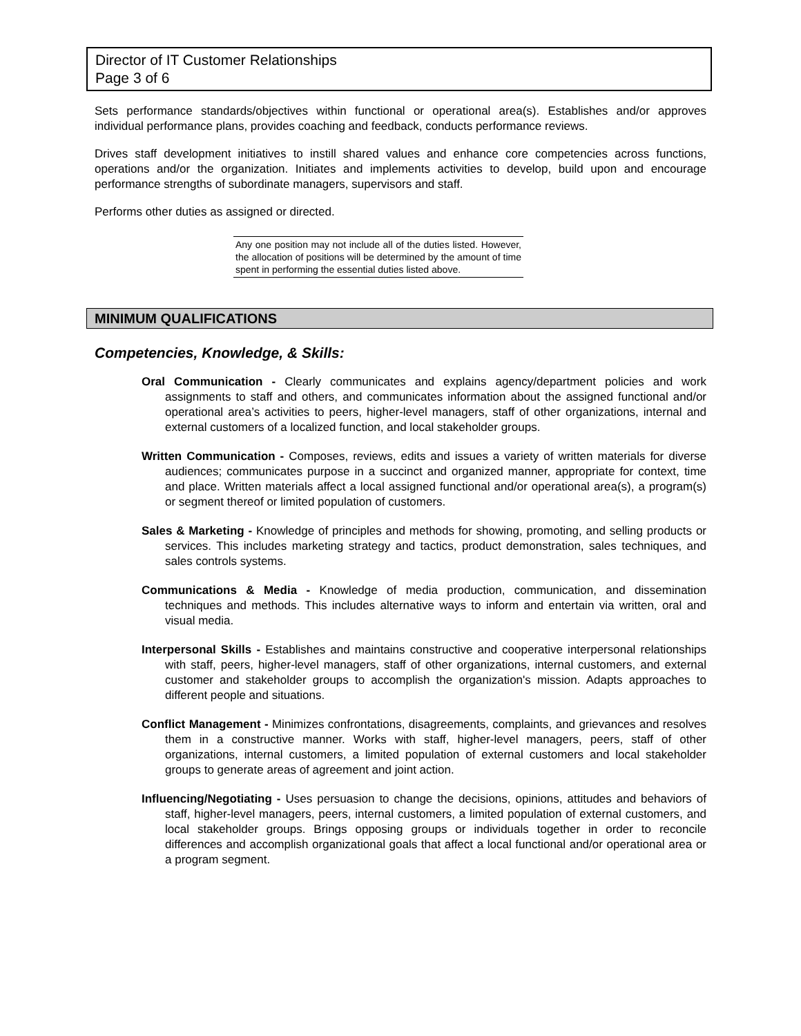Director of IT Customer Relationships
Page 3 of 6
Sets performance standards/objectives within functional or operational area(s). Establishes and/or approves individual performance plans, provides coaching and feedback, conducts performance reviews.
Drives staff development initiatives to instill shared values and enhance core competencies across functions, operations and/or the organization. Initiates and implements activities to develop, build upon and encourage performance strengths of subordinate managers, supervisors and staff.
Performs other duties as assigned or directed.
Any one position may not include all of the duties listed. However, the allocation of positions will be determined by the amount of time spent in performing the essential duties listed above.
MINIMUM QUALIFICATIONS
Competencies, Knowledge, & Skills:
Oral Communication - Clearly communicates and explains agency/department policies and work assignments to staff and others, and communicates information about the assigned functional and/or operational area’s activities to peers, higher-level managers, staff of other organizations, internal and external customers of a localized function, and local stakeholder groups.
Written Communication - Composes, reviews, edits and issues a variety of written materials for diverse audiences; communicates purpose in a succinct and organized manner, appropriate for context, time and place. Written materials affect a local assigned functional and/or operational area(s), a program(s) or segment thereof or limited population of customers.
Sales & Marketing - Knowledge of principles and methods for showing, promoting, and selling products or services. This includes marketing strategy and tactics, product demonstration, sales techniques, and sales controls systems.
Communications & Media - Knowledge of media production, communication, and dissemination techniques and methods. This includes alternative ways to inform and entertain via written, oral and visual media.
Interpersonal Skills - Establishes and maintains constructive and cooperative interpersonal relationships with staff, peers, higher-level managers, staff of other organizations, internal customers, and external customer and stakeholder groups to accomplish the organization's mission. Adapts approaches to different people and situations.
Conflict Management - Minimizes confrontations, disagreements, complaints, and grievances and resolves them in a constructive manner. Works with staff, higher-level managers, peers, staff of other organizations, internal customers, a limited population of external customers and local stakeholder groups to generate areas of agreement and joint action.
Influencing/Negotiating - Uses persuasion to change the decisions, opinions, attitudes and behaviors of staff, higher-level managers, peers, internal customers, a limited population of external customers, and local stakeholder groups. Brings opposing groups or individuals together in order to reconcile differences and accomplish organizational goals that affect a local functional and/or operational area or a program segment.